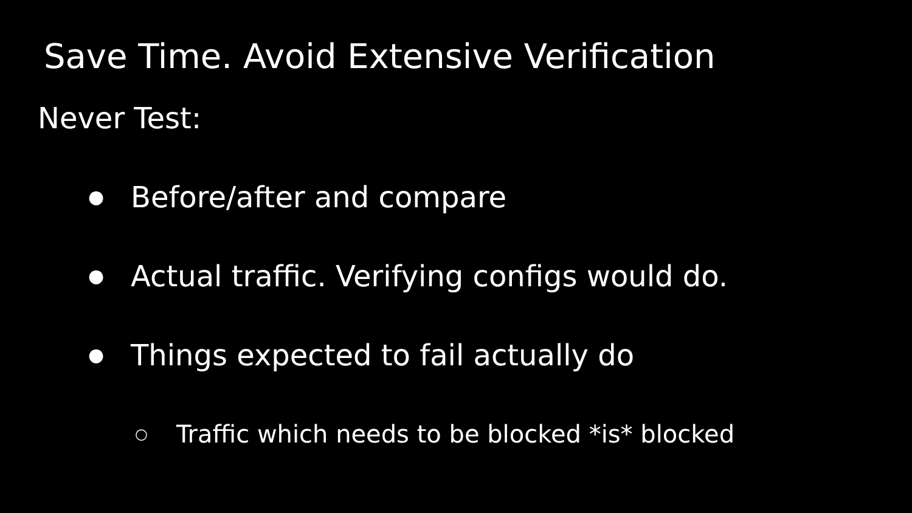Save Time. Avoid Extensive Verification
Never Test:
● Before/after and compare
● Actual traffic. Verifying configs would do.
● Things expected to fail actually do
○ Traffic which needs to be blocked *is* blocked